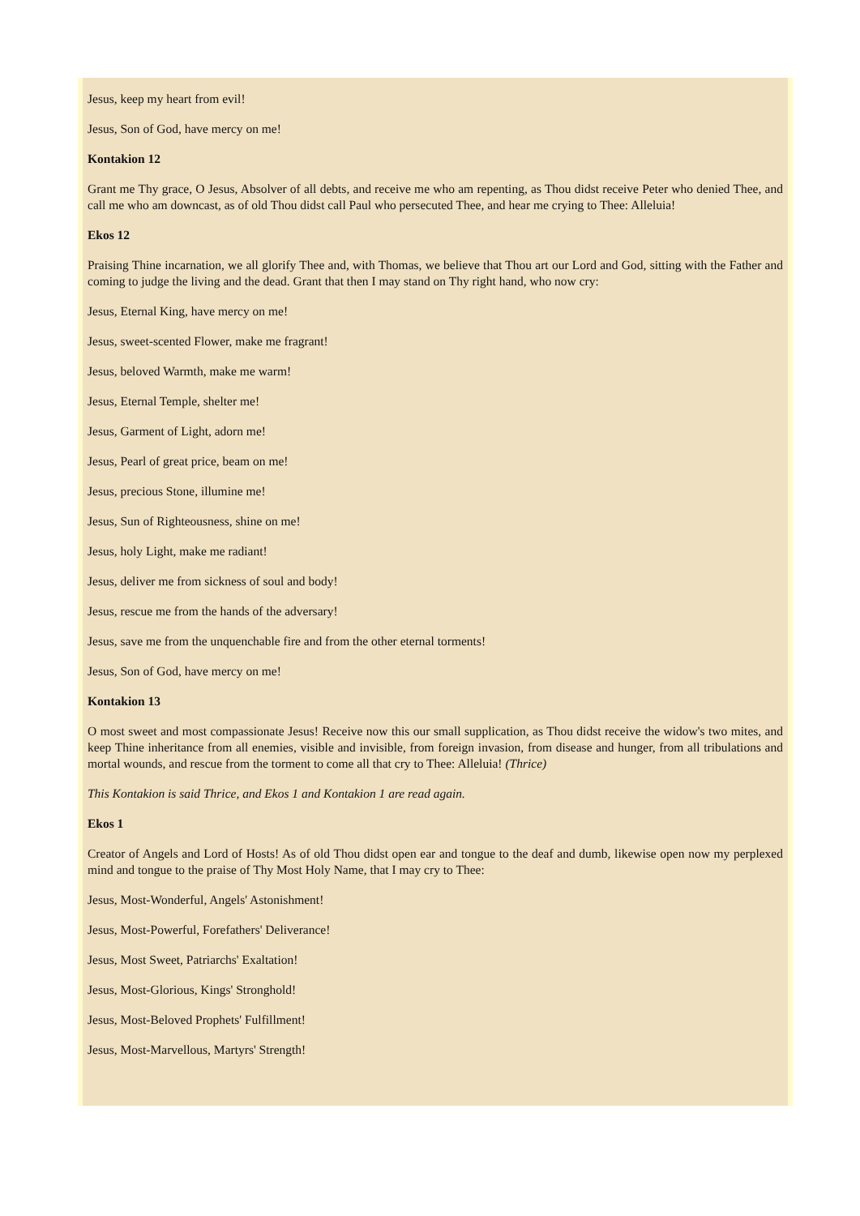Jesus, keep my heart from evil!
Jesus, Son of God, have mercy on me!
Kontakion 12
Grant me Thy grace, O Jesus, Absolver of all debts, and receive me who am repenting, as Thou didst receive Peter who denied Thee, and call me who am downcast, as of old Thou didst call Paul who persecuted Thee, and hear me crying to Thee: Alleluia!
Ekos 12
Praising Thine incarnation, we all glorify Thee and, with Thomas, we believe that Thou art our Lord and God, sitting with the Father and coming to judge the living and the dead. Grant that then I may stand on Thy right hand, who now cry:
Jesus, Eternal King, have mercy on me!
Jesus, sweet-scented Flower, make me fragrant!
Jesus, beloved Warmth, make me warm!
Jesus, Eternal Temple, shelter me!
Jesus, Garment of Light, adorn me!
Jesus, Pearl of great price, beam on me!
Jesus, precious Stone, illumine me!
Jesus, Sun of Righteousness, shine on me!
Jesus, holy Light, make me radiant!
Jesus, deliver me from sickness of soul and body!
Jesus, rescue me from the hands of the adversary!
Jesus, save me from the unquenchable fire and from the other eternal torments!
Jesus, Son of God, have mercy on me!
Kontakion 13
O most sweet and most compassionate Jesus! Receive now this our small supplication, as Thou didst receive the widow's two mites, and keep Thine inheritance from all enemies, visible and invisible, from foreign invasion, from disease and hunger, from all tribulations and mortal wounds, and rescue from the torment to come all that cry to Thee: Alleluia! (Thrice)
This Kontakion is said Thrice, and Ekos 1 and Kontakion 1 are read again.
Ekos 1
Creator of Angels and Lord of Hosts! As of old Thou didst open ear and tongue to the deaf and dumb, likewise open now my perplexed mind and tongue to the praise of Thy Most Holy Name, that I may cry to Thee:
Jesus, Most-Wonderful, Angels' Astonishment!
Jesus, Most-Powerful, Forefathers' Deliverance!
Jesus, Most Sweet, Patriarchs' Exaltation!
Jesus, Most-Glorious, Kings' Stronghold!
Jesus, Most-Beloved Prophets' Fulfillment!
Jesus, Most-Marvellous, Martyrs' Strength!